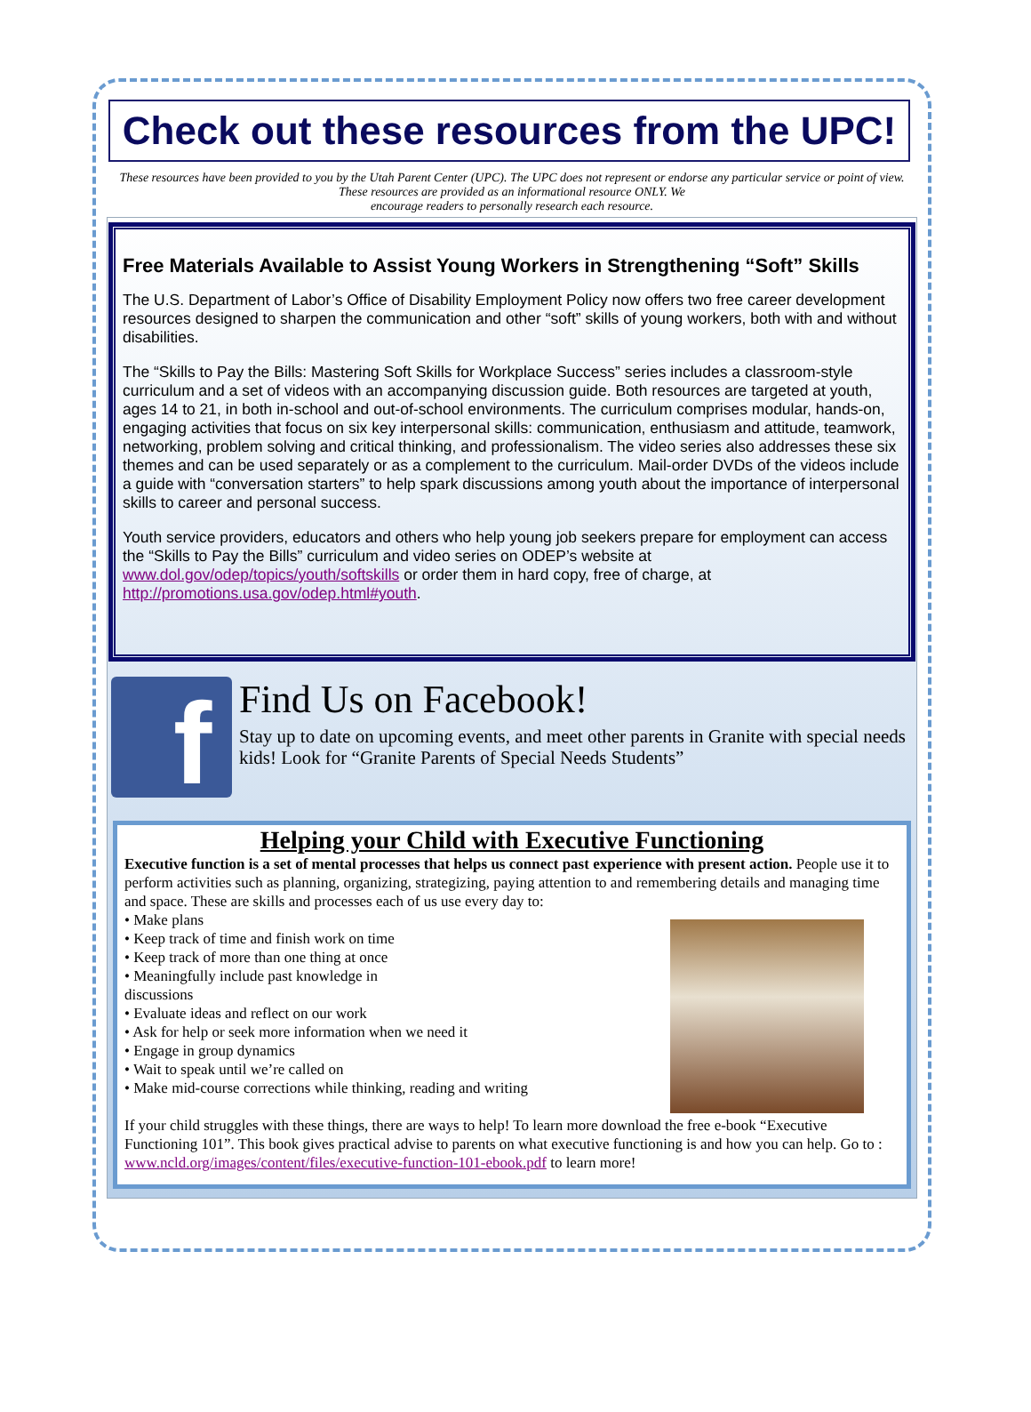Check out these resources from the UPC!
These resources have been provided to you by the Utah Parent Center (UPC). The UPC does not represent or endorse any particular service or point of view. These resources are provided as an informational resource ONLY. We
encourage readers to personally research each resource.
Free Materials Available to Assist Young Workers in Strengthening “Soft” Skills
The U.S. Department of Labor’s Office of Disability Employment Policy now offers two free career development resources designed to sharpen the communication and other “soft” skills of young workers, both with and without disabilities.
The “Skills to Pay the Bills: Mastering Soft Skills for Workplace Success” series includes a classroom-style curriculum and a set of videos with an accompanying discussion guide. Both resources are targeted at youth, ages 14 to 21, in both in-school and out-of-school environments. The curriculum comprises modular, hands-on, engaging activities that focus on six key interpersonal skills: communication, enthusiasm and attitude, teamwork, networking, problem solving and critical thinking, and professionalism. The video series also addresses these six themes and can be used separately or as a complement to the curriculum. Mail-order DVDs of the videos include a guide with “conversation starters” to help spark discussions among youth about the importance of interpersonal skills to career and personal success.
Youth service providers, educators and others who help young job seekers prepare for employment can access the “Skills to Pay the Bills” curriculum and video series on ODEP’s website at www.dol.gov/odep/topics/youth/softskills or order them in hard copy, free of charge, at http://promotions.usa.gov/odep.html#youth.
f
Find Us on Facebook!
Stay up to date on upcoming events, and meet other parents in Granite with special needs kids! Look for “Granite Parents of Special Needs Students”
Helping your Child with Executive Functioning
Executive function is a set of mental processes that helps us connect past experience with present action. People use it to perform activities such as planning, organizing, strategizing, paying attention to and remembering details and managing time and space. These are skills and processes each of us use every day to:
• Make plans
• Keep track of time and finish work on time
• Keep track of more than one thing at once
• Meaningfully include past knowledge in
discussions
• Evaluate ideas and reflect on our work
• Ask for help or seek more information when we need it
• Engage in group dynamics
• Wait to speak until we’re called on
• Make mid-course corrections while thinking, reading and writing
If your child struggles with these things, there are ways to help! To learn more download the free e-book “Executive Functioning 101”. This book gives practical advise to parents on what executive functioning is and how you can help. Go to : www.ncld.org/images/content/files/executive-function-101-ebook.pdf to learn more!